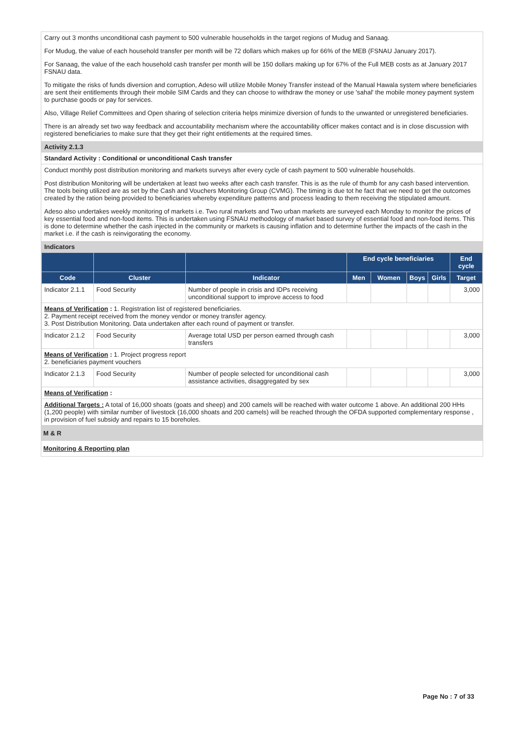Carry out 3 months unconditional cash payment to 500 vulnerable households in the target regions of Mudug and Sanaag.
For Mudug, the value of each household transfer per month will be 72 dollars which makes up for 66% of the MEB (FSNAU January 2017).
For Sanaag, the value of the each household cash transfer per month will be 150 dollars making up for 67% of the Full MEB costs as at January 2017 FSNAU data.
To mitigate the risks of funds diversion and corruption, Adeso will utilize Mobile Money Transfer instead of the Manual Hawala system where beneficiaries are sent their entitlements through their mobile SIM Cards and they can choose to withdraw the money or use 'sahal' the mobile money payment system to purchase goods or pay for services.
Also, Village Relief Committees and Open sharing of selection criteria helps minimize diversion of funds to the unwanted or unregistered beneficiaries.
There is an already set two way feedback and accountability mechanism where the accountability officer makes contact and is in close discussion with registered beneficiaries to make sure that they get their right entitlements at the required times.
Activity 2.1.3
Standard Activity : Conditional or unconditional Cash transfer
Conduct monthly post distribution monitoring and markets surveys after every cycle of cash payment to 500 vulnerable households.
Post distribution Monitoring will be undertaken at least two weeks after each cash transfer. This is as the rule of thumb for any cash based intervention. The tools being utilized are as set by the Cash and Vouchers Monitoring Group (CVMG). The timing is due tot he fact that we need to get the outcomes created by the ration being provided to beneficiaries whereby expenditure patterns and process leading to them receiving the stipulated amount.
Adeso also undertakes weekly monitoring of markets i.e. Two rural markets and Two urban markets are surveyed each Monday to monitor the prices of key essential food and non-food items. This is undertaken using FSNAU methodology of market based survey of essential food and non-food items. This is done to determine whether the cash injected in the community or markets is causing inflation and to determine further the impacts of the cash in the market i.e. if the cash is reinvigorating the economy.
Indicators
| | | | End cycle beneficiaries | | | | End cycle |
| --- | --- | --- | --- | --- | --- | --- | --- |
| Code | Cluster | Indicator | Men | Women | Boys | Girls | Target |
| Indicator 2.1.1 | Food Security | Number of people in crisis and IDPs receiving unconditional support to improve access to food | | | | | 3,000 |
| Means of Verification : 1. Registration list of registered beneficiaries. 2. Payment receipt received from the money vendor or money transfer agency. 3. Post Distribution Monitoring. Data undertaken after each round of payment or transfer. | | | | | | | |
| Indicator 2.1.2 | Food Security | Average total USD per person earned through cash transfers | | | | | 3,000 |
| Means of Verification : 1. Project progress report 2. beneficiaries payment vouchers | | | | | | | |
| Indicator 2.1.3 | Food Security | Number of people selected for unconditional cash assistance activities, disaggregated by sex | | | | | 3,000 |
| Means of Verification : | | | | | | | |
| Additional Targets : A total of 16,000 shoats (goats and sheep) and 200 camels will be reached with water outcome 1 above. An additional 200 HHs (1,200 people) with similar number of livestock (16,000 shoats and 200 camels) will be reached through the OFDA supported complementary response , in provision of fuel subsidy and repairs to 15 boreholes. | | | | | | | |
M & R
Monitoring & Reporting plan
Page No : 7 of 33